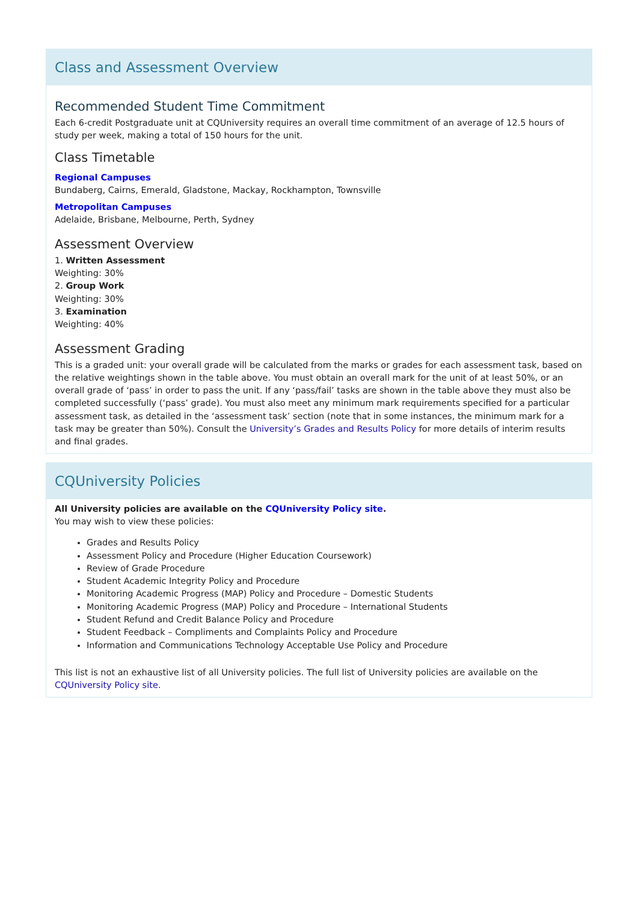Class and Assessment Overview
Recommended Student Time Commitment
Each 6-credit Postgraduate unit at CQUniversity requires an overall time commitment of an average of 12.5 hours of study per week, making a total of 150 hours for the unit.
Class Timetable
Regional Campuses
Bundaberg, Cairns, Emerald, Gladstone, Mackay, Rockhampton, Townsville
Metropolitan Campuses
Adelaide, Brisbane, Melbourne, Perth, Sydney
Assessment Overview
1. Written Assessment
Weighting: 30%
2. Group Work
Weighting: 30%
3. Examination
Weighting: 40%
Assessment Grading
This is a graded unit: your overall grade will be calculated from the marks or grades for each assessment task, based on the relative weightings shown in the table above. You must obtain an overall mark for the unit of at least 50%, or an overall grade of ‘pass’ in order to pass the unit. If any ‘pass/fail’ tasks are shown in the table above they must also be completed successfully (‘pass’ grade). You must also meet any minimum mark requirements specified for a particular assessment task, as detailed in the ‘assessment task’ section (note that in some instances, the minimum mark for a task may be greater than 50%). Consult the University’s Grades and Results Policy for more details of interim results and final grades.
CQUniversity Policies
All University policies are available on the CQUniversity Policy site.
You may wish to view these policies:
Grades and Results Policy
Assessment Policy and Procedure (Higher Education Coursework)
Review of Grade Procedure
Student Academic Integrity Policy and Procedure
Monitoring Academic Progress (MAP) Policy and Procedure – Domestic Students
Monitoring Academic Progress (MAP) Policy and Procedure – International Students
Student Refund and Credit Balance Policy and Procedure
Student Feedback – Compliments and Complaints Policy and Procedure
Information and Communications Technology Acceptable Use Policy and Procedure
This list is not an exhaustive list of all University policies. The full list of University policies are available on the CQUniversity Policy site.